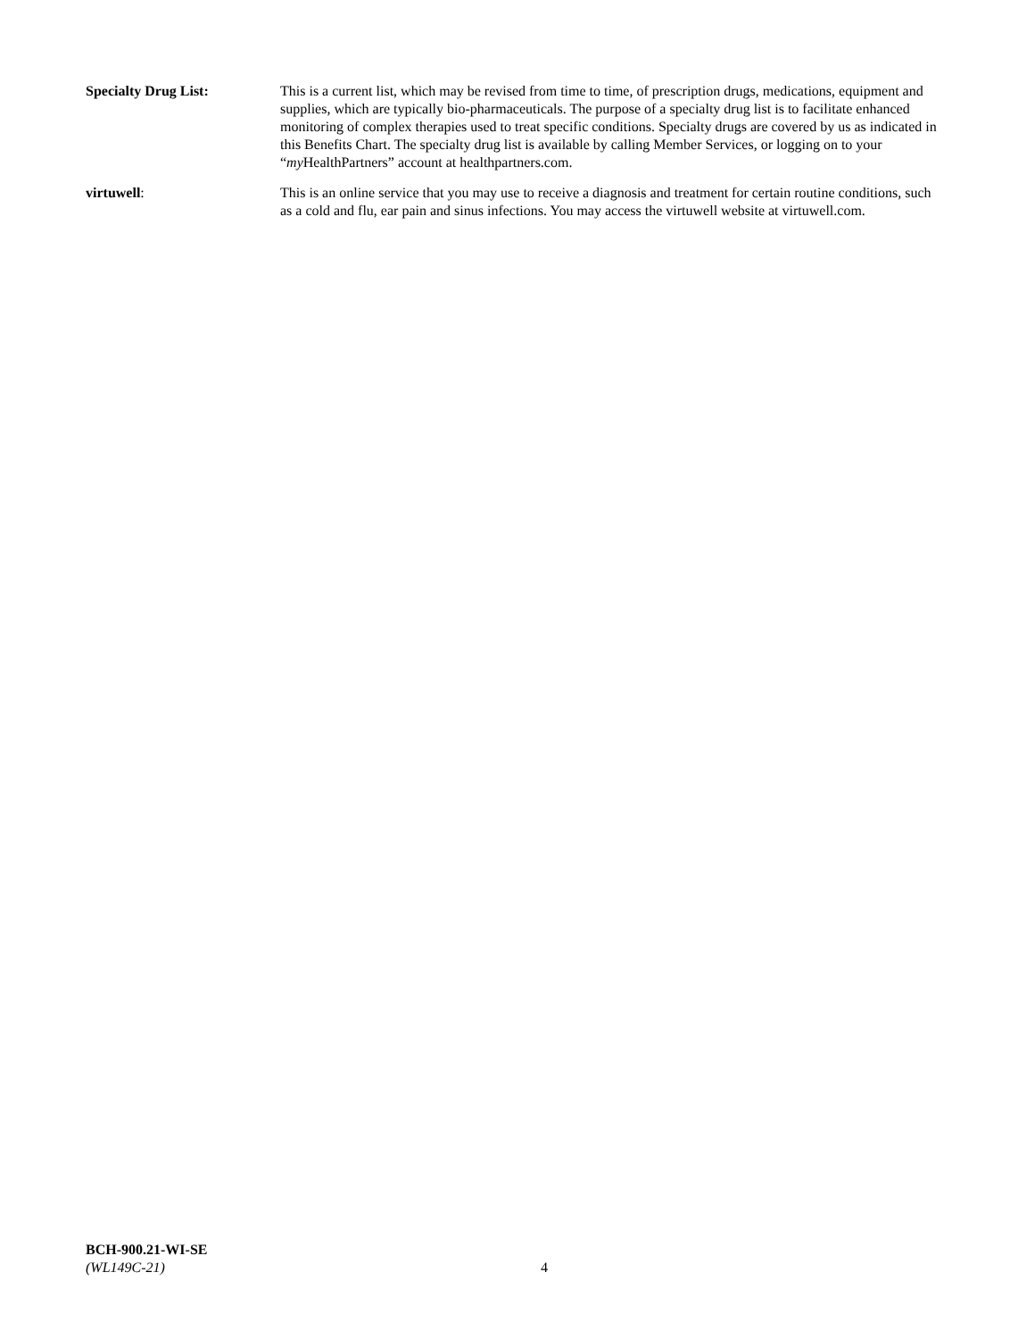Specialty Drug List: This is a current list, which may be revised from time to time, of prescription drugs, medications, equipment and supplies, which are typically bio-pharmaceuticals. The purpose of a specialty drug list is to facilitate enhanced monitoring of complex therapies used to treat specific conditions. Specialty drugs are covered by us as indicated in this Benefits Chart. The specialty drug list is available by calling Member Services, or logging on to your “my HealthPartners” account at healthpartners.com.
virtuwell: This is an online service that you may use to receive a diagnosis and treatment for certain routine conditions, such as a cold and flu, ear pain and sinus infections. You may access the virtuwell website at virtuwell.com.
BCH-900.21-WI-SE
(WL149C-21)
4